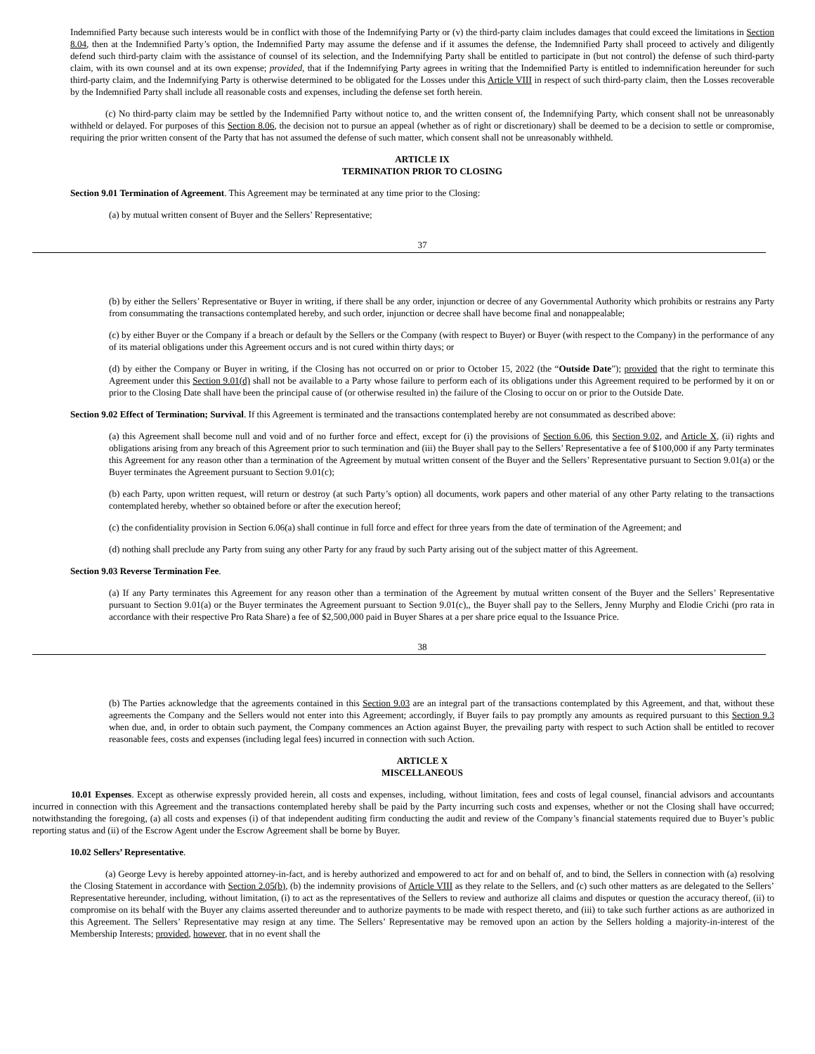Indemnified Party because such interests would be in conflict with those of the Indemnifying Party or (v) the third-party claim includes damages that could exceed the limitations in Section 8.04, then at the Indemnified Party’s option, the Indemnified Party may assume the defense and if it assumes the defense, the Indemnified Party shall proceed to actively and diligently defend such third-party claim with the assistance of counsel of its selection, and the Indemnifying Party shall be entitled to participate in (but not control) the defense of such third-party claim, with its own counsel and at its own expense; provided, that if the Indemnifying Party agrees in writing that the Indemnified Party is entitled to indemnification hereunder for such third-party claim, and the Indemnifying Party is otherwise determined to be obligated for the Losses under this Article VIII in respect of such third-party claim, then the Losses recoverable by the Indemnified Party shall include all reasonable costs and expenses, including the defense set forth herein.
(c) No third-party claim may be settled by the Indemnified Party without notice to, and the written consent of, the Indemnifying Party, which consent shall not be unreasonably withheld or delayed. For purposes of this Section 8.06, the decision not to pursue an appeal (whether as of right or discretionary) shall be deemed to be a decision to settle or compromise, requiring the prior written consent of the Party that has not assumed the defense of such matter, which consent shall not be unreasonably withheld.
ARTICLE IX
TERMINATION PRIOR TO CLOSING
Section 9.01 Termination of Agreement. This Agreement may be terminated at any time prior to the Closing:
(a) by mutual written consent of Buyer and the Sellers’ Representative;
37
(b) by either the Sellers’ Representative or Buyer in writing, if there shall be any order, injunction or decree of any Governmental Authority which prohibits or restrains any Party from consummating the transactions contemplated hereby, and such order, injunction or decree shall have become final and nonappealable;
(c) by either Buyer or the Company if a breach or default by the Sellers or the Company (with respect to Buyer) or Buyer (with respect to the Company) in the performance of any of its material obligations under this Agreement occurs and is not cured within thirty days; or
(d) by either the Company or Buyer in writing, if the Closing has not occurred on or prior to October 15, 2022 (the “Outside Date”); provided that the right to terminate this Agreement under this Section 9.01(d) shall not be available to a Party whose failure to perform each of its obligations under this Agreement required to be performed by it on or prior to the Closing Date shall have been the principal cause of (or otherwise resulted in) the failure of the Closing to occur on or prior to the Outside Date.
Section 9.02 Effect of Termination; Survival. If this Agreement is terminated and the transactions contemplated hereby are not consummated as described above:
(a) this Agreement shall become null and void and of no further force and effect, except for (i) the provisions of Section 6.06, this Section 9.02, and Article X, (ii) rights and obligations arising from any breach of this Agreement prior to such termination and (iii) the Buyer shall pay to the Sellers’ Representative a fee of $100,000 if any Party terminates this Agreement for any reason other than a termination of the Agreement by mutual written consent of the Buyer and the Sellers’ Representative pursuant to Section 9.01(a) or the Buyer terminates the Agreement pursuant to Section 9.01(c);
(b) each Party, upon written request, will return or destroy (at such Party’s option) all documents, work papers and other material of any other Party relating to the transactions contemplated hereby, whether so obtained before or after the execution hereof;
(c) the confidentiality provision in Section 6.06(a) shall continue in full force and effect for three years from the date of termination of the Agreement; and
(d) nothing shall preclude any Party from suing any other Party for any fraud by such Party arising out of the subject matter of this Agreement.
Section 9.03 Reverse Termination Fee.
(a) If any Party terminates this Agreement for any reason other than a termination of the Agreement by mutual written consent of the Buyer and the Sellers’ Representative pursuant to Section 9.01(a) or the Buyer terminates the Agreement pursuant to Section 9.01(c),, the Buyer shall pay to the Sellers, Jenny Murphy and Elodie Crichi (pro rata in accordance with their respective Pro Rata Share) a fee of $2,500,000 paid in Buyer Shares at a per share price equal to the Issuance Price.
38
(b) The Parties acknowledge that the agreements contained in this Section 9.03 are an integral part of the transactions contemplated by this Agreement, and that, without these agreements the Company and the Sellers would not enter into this Agreement; accordingly, if Buyer fails to pay promptly any amounts as required pursuant to this Section 9.3 when due, and, in order to obtain such payment, the Company commences an Action against Buyer, the prevailing party with respect to such Action shall be entitled to recover reasonable fees, costs and expenses (including legal fees) incurred in connection with such Action.
ARTICLE X
MISCELLANEOUS
10.01 Expenses. Except as otherwise expressly provided herein, all costs and expenses, including, without limitation, fees and costs of legal counsel, financial advisors and accountants incurred in connection with this Agreement and the transactions contemplated hereby shall be paid by the Party incurring such costs and expenses, whether or not the Closing shall have occurred; notwithstanding the foregoing, (a) all costs and expenses (i) of that independent auditing firm conducting the audit and review of the Company’s financial statements required due to Buyer’s public reporting status and (ii) of the Escrow Agent under the Escrow Agreement shall be borne by Buyer.
10.02 Sellers’ Representative.
(a) George Levy is hereby appointed attorney-in-fact, and is hereby authorized and empowered to act for and on behalf of, and to bind, the Sellers in connection with (a) resolving the Closing Statement in accordance with Section 2.05(b), (b) the indemnity provisions of Article VIII as they relate to the Sellers, and (c) such other matters as are delegated to the Sellers’ Representative hereunder, including, without limitation, (i) to act as the representatives of the Sellers to review and authorize all claims and disputes or question the accuracy thereof, (ii) to compromise on its behalf with the Buyer any claims asserted thereunder and to authorize payments to be made with respect thereto, and (iii) to take such further actions as are authorized in this Agreement. The Sellers’ Representative may resign at any time. The Sellers’ Representative may be removed upon an action by the Sellers holding a majority-in-interest of the Membership Interests; provided, however, that in no event shall the